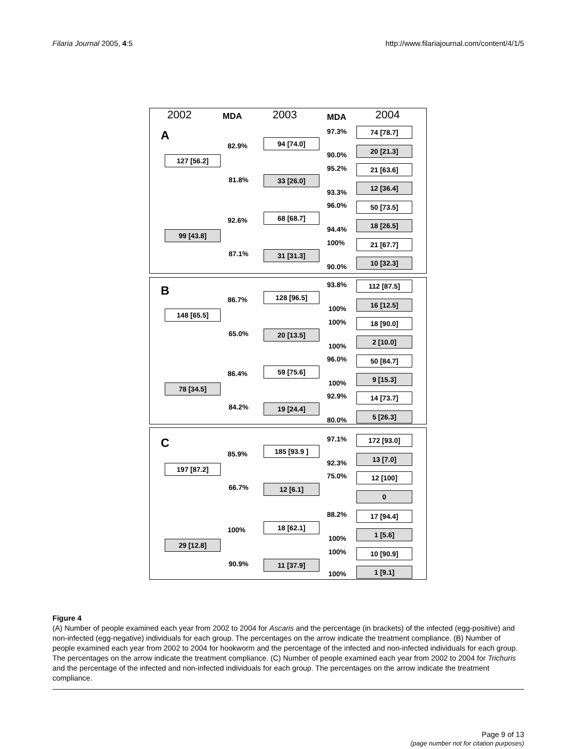Filaria Journal 2005, 4:5 http://www.filariajournal.com/content/4/1/5
2002 MDA 2003 MDA 2004
A
127 [56.2]
99 [43.8]
82.9%
81.8%
92.6%
87.1%
94 [74.0]
33 [26.0]
68 [68.7]
31 [31.3]
97.3%
90.0%
95.2%
93.3%
96.0%
94.4%
100%
90.0%
74 [78.7]
20 [21.3]
21 [63.6]
12 [36.4]
50 [73.5]
18 [26.5]
21 [67.7]
10 [32.3]
B
148 [65.5]
78 [34.5]
86.7%
65.0%
86.4%
84.2%
128 [96.5]
20 [13.5]
59 [75.6]
19 [24.4]
93.8%
100%
100%
100%
96.0%
100%
92.9%
80.0%
112 [87.5]
16 [12.5]
18 [90.0]
2 [10.0]
50 [84.7]
9 [15.3]
14 [73.7]
5 [26.3]
C
197 [87.2]
29 [12.8]
85.9%
66.7%
100%
90.9%
185 [93.9 ]
12 [6.1]
18 [62.1]
11 [37.9]
97.1%
92.3%
75.0%
88.2%
100%
100%
100%
172 [93.0]
13 [7.0]
12 [100]
0
17 [94.4]
1 [5.6]
10 [90.9]
1 [9.1]
Figure 4
(A) Number of people examined each year from 2002 to 2004 for Ascaris and the percentage (in brackets) of the infected (egg-positive) and non-infected (egg-negative) individuals for each group. The percentages on the arrow indicate the treatment compliance. (B) Number of people examined each year from 2002 to 2004 for hookworm and the percentage of the infected and non-infected individuals for each group. The percentages on the arrow indicate the treatment compliance. (C) Number of people examined each year from 2002 to 2004 for Trichuris and the percentage of the infected and non-infected individuals for each group. The percentages on the arrow indicate the treatment compliance.
Page 9 of 13
(page number not for citation purposes)